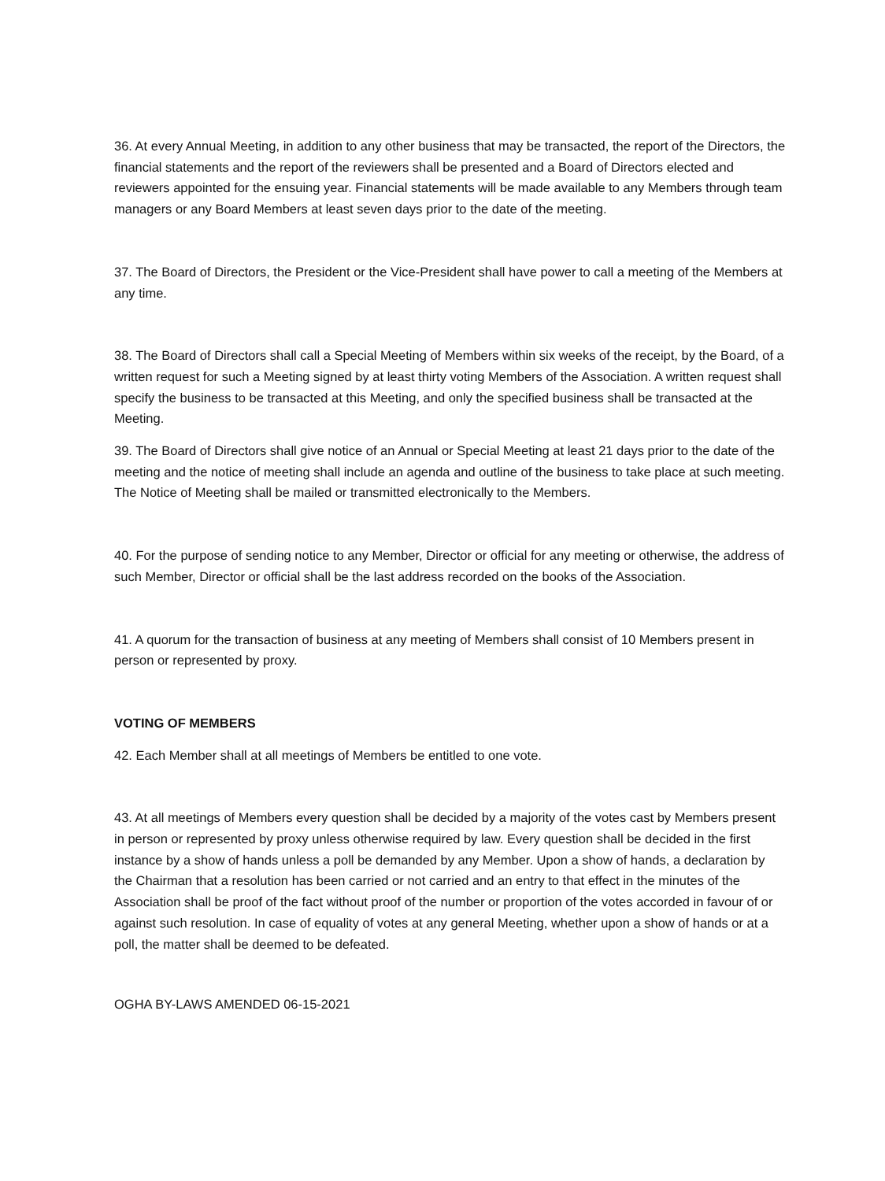36. At every Annual Meeting, in addition to any other business that may be transacted, the report of the Directors, the financial statements and the report of the reviewers shall be presented and a Board of Directors elected and reviewers appointed for the ensuing year. Financial statements will be made available to any Members through team managers or any Board Members at least seven days prior to the date of the meeting.
37. The Board of Directors, the President or the Vice-President shall have power to call a meeting of the Members at any time.
38. The Board of Directors shall call a Special Meeting of Members within six weeks of the receipt, by the Board, of a written request for such a Meeting signed by at least thirty voting Members of the Association. A written request shall specify the business to be transacted at this Meeting, and only the specified business shall be transacted at the Meeting.
39. The Board of Directors shall give notice of an Annual or Special Meeting at least 21 days prior to the date of the meeting and the notice of meeting shall include an agenda and outline of the business to take place at such meeting. The Notice of Meeting shall be mailed or transmitted electronically to the Members.
40. For the purpose of sending notice to any Member, Director or official for any meeting or otherwise, the address of such Member, Director or official shall be the last address recorded on the books of the Association.
41. A quorum for the transaction of business at any meeting of Members shall consist of 10 Members present in person or represented by proxy.
VOTING OF MEMBERS
42. Each Member shall at all meetings of Members be entitled to one vote.
43. At all meetings of Members every question shall be decided by a majority of the votes cast by Members present in person or represented by proxy unless otherwise required by law. Every question shall be decided in the first instance by a show of hands unless a poll be demanded by any Member. Upon a show of hands, a declaration by the Chairman that a resolution has been carried or not carried and an entry to that effect in the minutes of the Association shall be proof of the fact without proof of the number or proportion of the votes accorded in favour of or against such resolution. In case of equality of votes at any general Meeting, whether upon a show of hands or at a poll, the matter shall be deemed to be defeated.
OGHA BY-LAWS AMENDED 06-15-2021